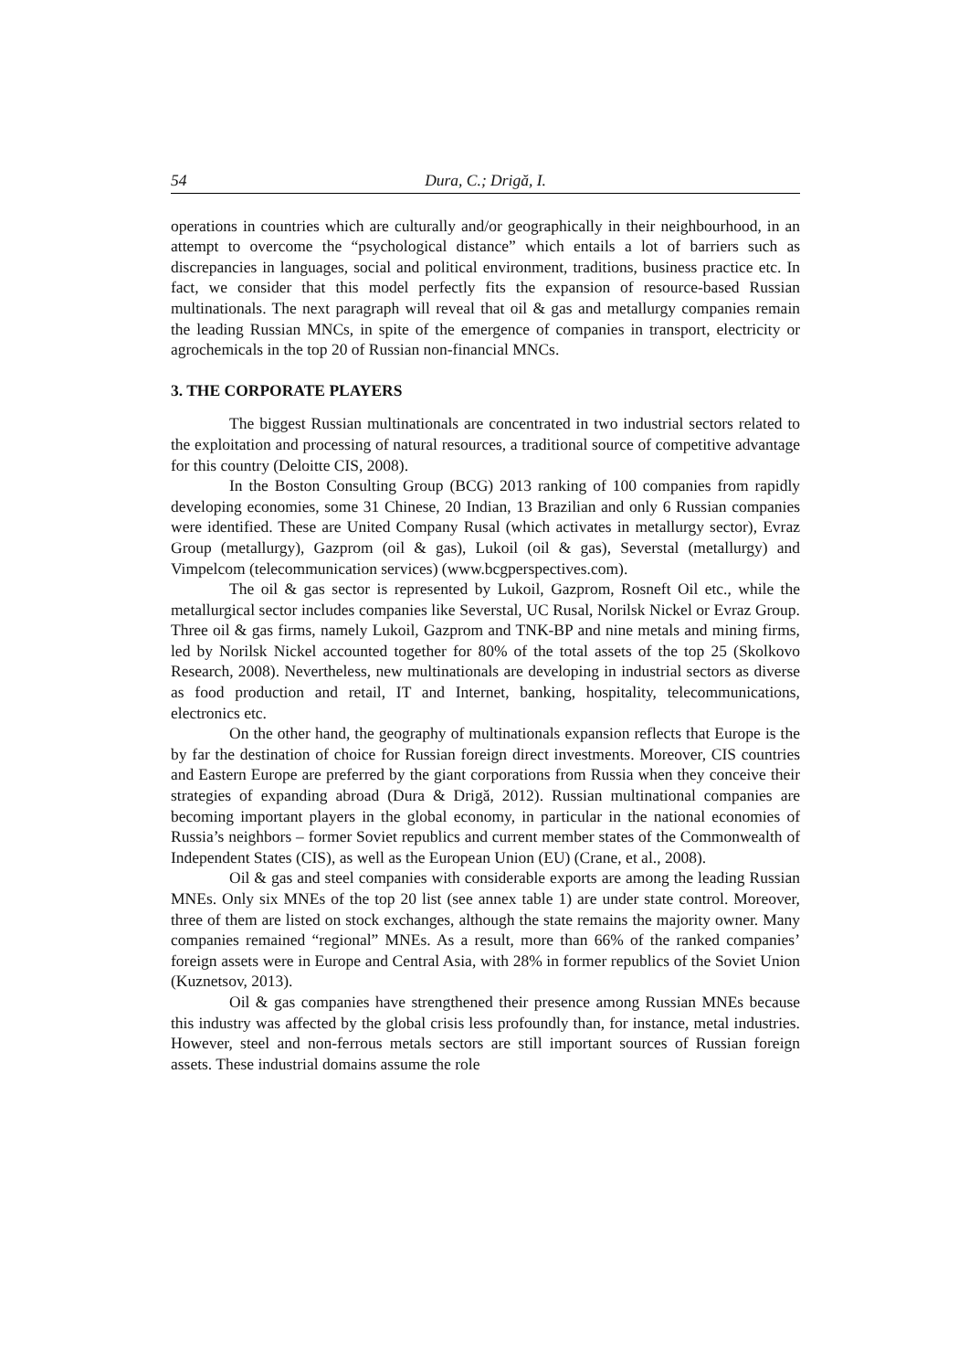54 Dura, C.; Drigă, I.
operations in countries which are culturally and/or geographically in their neighbourhood, in an attempt to overcome the “psychological distance” which entails a lot of barriers such as discrepancies in languages, social and political environment, traditions, business practice etc. In fact, we consider that this model perfectly fits the expansion of resource-based Russian multinationals. The next paragraph will reveal that oil & gas and metallurgy companies remain the leading Russian MNCs, in spite of the emergence of companies in transport, electricity or agrochemicals in the top 20 of Russian non-financial MNCs.
3. THE CORPORATE PLAYERS
The biggest Russian multinationals are concentrated in two industrial sectors related to the exploitation and processing of natural resources, a traditional source of competitive advantage for this country (Deloitte CIS, 2008).
In the Boston Consulting Group (BCG) 2013 ranking of 100 companies from rapidly developing economies, some 31 Chinese, 20 Indian, 13 Brazilian and only 6 Russian companies were identified. These are United Company Rusal (which activates in metallurgy sector), Evraz Group (metallurgy), Gazprom (oil & gas), Lukoil (oil & gas), Severstal (metallurgy) and Vimpelcom (telecommunication services) (www.bcgperspectives.com).
The oil & gas sector is represented by Lukoil, Gazprom, Rosneft Oil etc., while the metallurgical sector includes companies like Severstal, UC Rusal, Norilsk Nickel or Evraz Group. Three oil & gas firms, namely Lukoil, Gazprom and TNK-BP and nine metals and mining firms, led by Norilsk Nickel accounted together for 80% of the total assets of the top 25 (Skolkovo Research, 2008). Nevertheless, new multinationals are developing in industrial sectors as diverse as food production and retail, IT and Internet, banking, hospitality, telecommunications, electronics etc.
On the other hand, the geography of multinationals expansion reflects that Europe is the by far the destination of choice for Russian foreign direct investments. Moreover, CIS countries and Eastern Europe are preferred by the giant corporations from Russia when they conceive their strategies of expanding abroad (Dura & Drigă, 2012). Russian multinational companies are becoming important players in the global economy, in particular in the national economies of Russia’s neighbors – former Soviet republics and current member states of the Commonwealth of Independent States (CIS), as well as the European Union (EU) (Crane, et al., 2008).
Oil & gas and steel companies with considerable exports are among the leading Russian MNEs. Only six MNEs of the top 20 list (see annex table 1) are under state control. Moreover, three of them are listed on stock exchanges, although the state remains the majority owner. Many companies remained “regional” MNEs. As a result, more than 66% of the ranked companies’ foreign assets were in Europe and Central Asia, with 28% in former republics of the Soviet Union (Kuznetsov, 2013).
Oil & gas companies have strengthened their presence among Russian MNEs because this industry was affected by the global crisis less profoundly than, for instance, metal industries. However, steel and non-ferrous metals sectors are still important sources of Russian foreign assets. These industrial domains assume the role